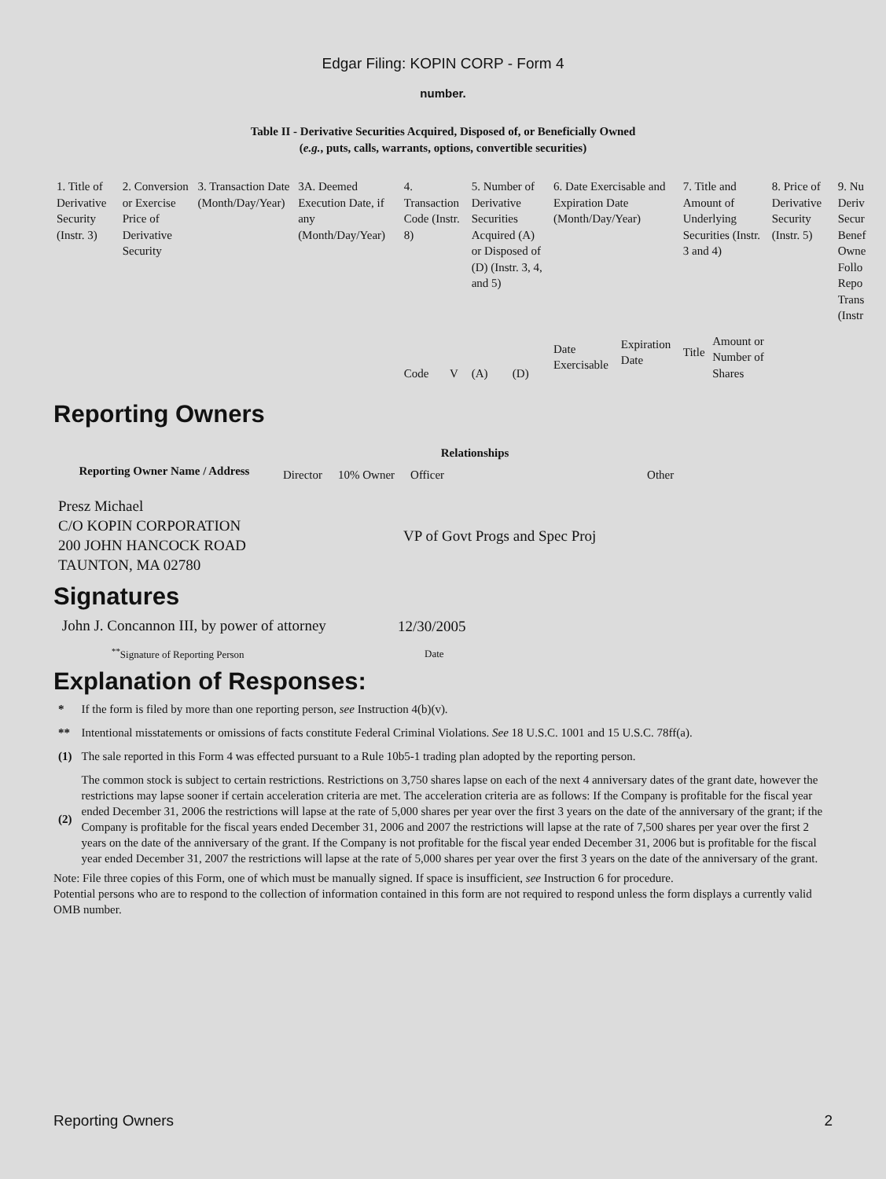Edgar Filing: KOPIN CORP - Form 4
number.
Table II - Derivative Securities Acquired, Disposed of, or Beneficially Owned
(e.g., puts, calls, warrants, options, convertible securities)
| 1. Title of Derivative Security (Instr. 3) | 2. Conversion or Exercise Price of Derivative Security | 3. Transaction Date (Month/Day/Year) | 3A. Deemed Execution Date, if any (Month/Day/Year) | 4. Transaction Code (Instr. 8) | | 5. Number of Derivative Securities Acquired (A) or Disposed of (D) (Instr. 3, 4, and 5) | | 6. Date Exercisable and Expiration Date (Month/Day/Year) | | 7. Title and Amount of Underlying Securities (Instr. 3 and 4) | | 8. Price of Derivative Security (Instr. 5) | 9. Nu Deriv Secur Benef Owne Follo Repo Trans (Instr |
| | | | | Code | V | (A) | (D) | Date Exercisable | Expiration Date | Title | Amount or Number of Shares | | |
Reporting Owners
| Reporting Owner Name / Address | Relationships | | | |
| --- | --- | --- | --- | --- |
| | Director | 10% Owner | Officer | Other |
| Presz Michael C/O KOPIN CORPORATION 200 JOHN HANCOCK ROAD TAUNTON, MA 02780 | | | VP of Govt Progs and Spec Proj | |
Signatures
| John J. Concannon III, by power of attorney | 12/30/2005 |
| <sup>**</sup> Signature of Reporting Person | Date |
Explanation of Responses:
| * | If the form is filed by more than one reporting person, see Instruction 4(b)(v). |
| ** | Intentional misstatements or omissions of facts constitute Federal Criminal Violations. See 18 U.S.C. 1001 and 15 U.S.C. 78ff(a). |
| (1) | The sale reported in this Form 4 was effected pursuant to a Rule 10b5-1 trading plan adopted by the reporting person. |
| (2) | The common stock is subject to certain restrictions. Restrictions on 3,750 shares lapse on each of the next 4 anniversary dates of the grant date, however the restrictions may lapse sooner if certain acceleration criteria are met. The acceleration criteria are as follows: If the Company is profitable for the fiscal year ended December 31, 2006 the restrictions will lapse at the rate of 5,000 shares per year over the first 3 years on the date of the anniversary of the grant; if the Company is profitable for the fiscal years ended December 31, 2006 and 2007 the restrictions will lapse at the rate of 7,500 shares per year over the first 2 years on the date of the anniversary of the grant. If the Company is not profitable for the fiscal year ended December 31, 2006 but is profitable for the fiscal year ended December 31, 2007 the restrictions will lapse at the rate of 5,000 shares per year over the first 3 years on the date of the anniversary of the grant. |
Note: File three copies of this Form, one of which must be manually signed. If space is insufficient, see Instruction 6 for procedure.
Potential persons who are to respond to the collection of information contained in this form are not required to respond unless the form displays a currently valid OMB number.
Reporting Owners 2